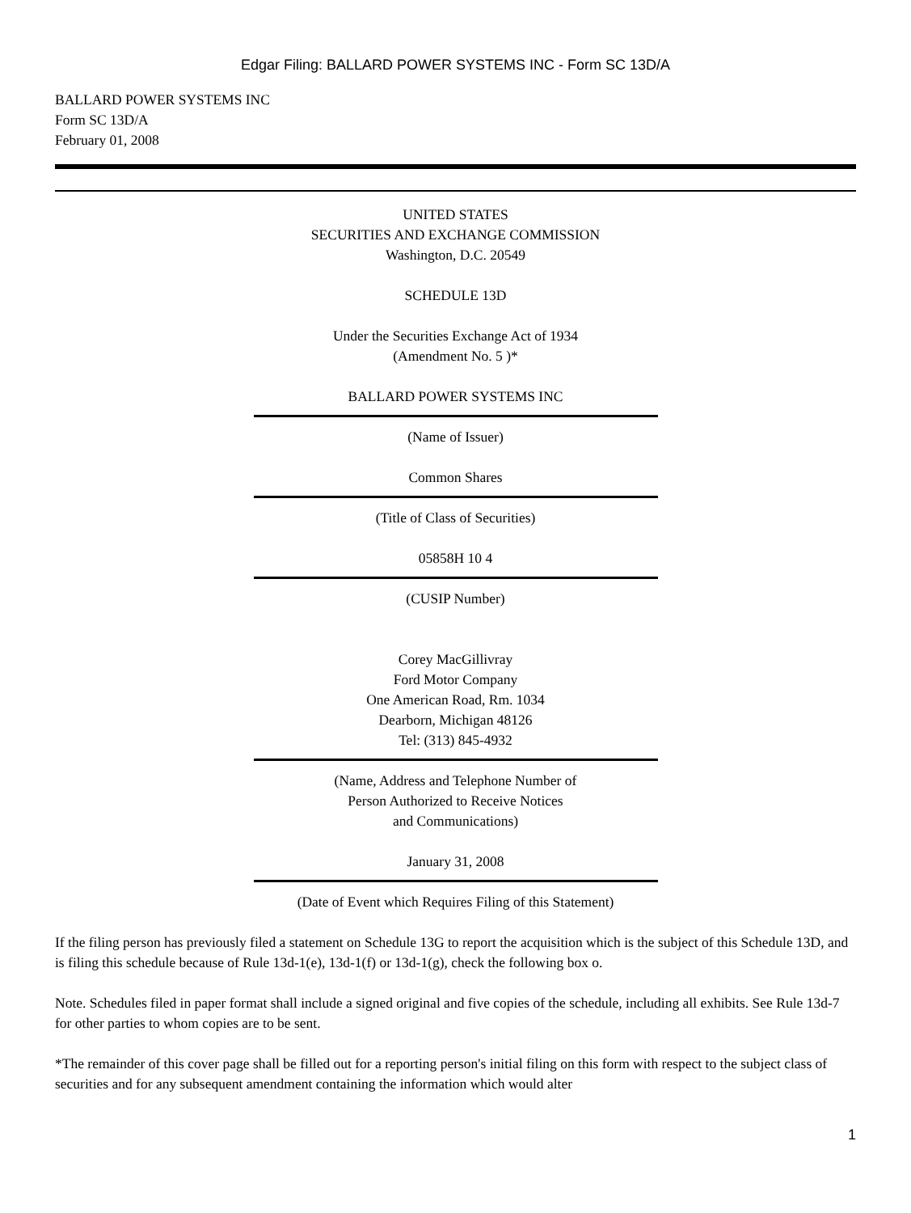Edgar Filing: BALLARD POWER SYSTEMS INC - Form SC 13D/A
BALLARD POWER SYSTEMS INC
Form SC 13D/A
February 01, 2008
UNITED STATES
SECURITIES AND EXCHANGE COMMISSION
Washington, D.C. 20549
SCHEDULE 13D
Under the Securities Exchange Act of 1934
(Amendment No. 5 )*
BALLARD POWER SYSTEMS INC
(Name of Issuer)
Common Shares
(Title of Class of Securities)
05858H 10 4
(CUSIP Number)
Corey MacGillivray
Ford Motor Company
One American Road, Rm. 1034
Dearborn, Michigan 48126
Tel: (313) 845-4932
(Name, Address and Telephone Number of
Person Authorized to Receive Notices
and Communications)
January 31, 2008
(Date of Event which Requires Filing of this Statement)
If the filing person has previously filed a statement on Schedule 13G to report the acquisition which is the subject of this Schedule 13D, and is filing this schedule because of Rule 13d-1(e), 13d-1(f) or 13d-1(g), check the following box o.
Note. Schedules filed in paper format shall include a signed original and five copies of the schedule, including all exhibits. See Rule 13d-7 for other parties to whom copies are to be sent.
*The remainder of this cover page shall be filled out for a reporting person's initial filing on this form with respect to the subject class of securities and for any subsequent amendment containing the information which would alter
1